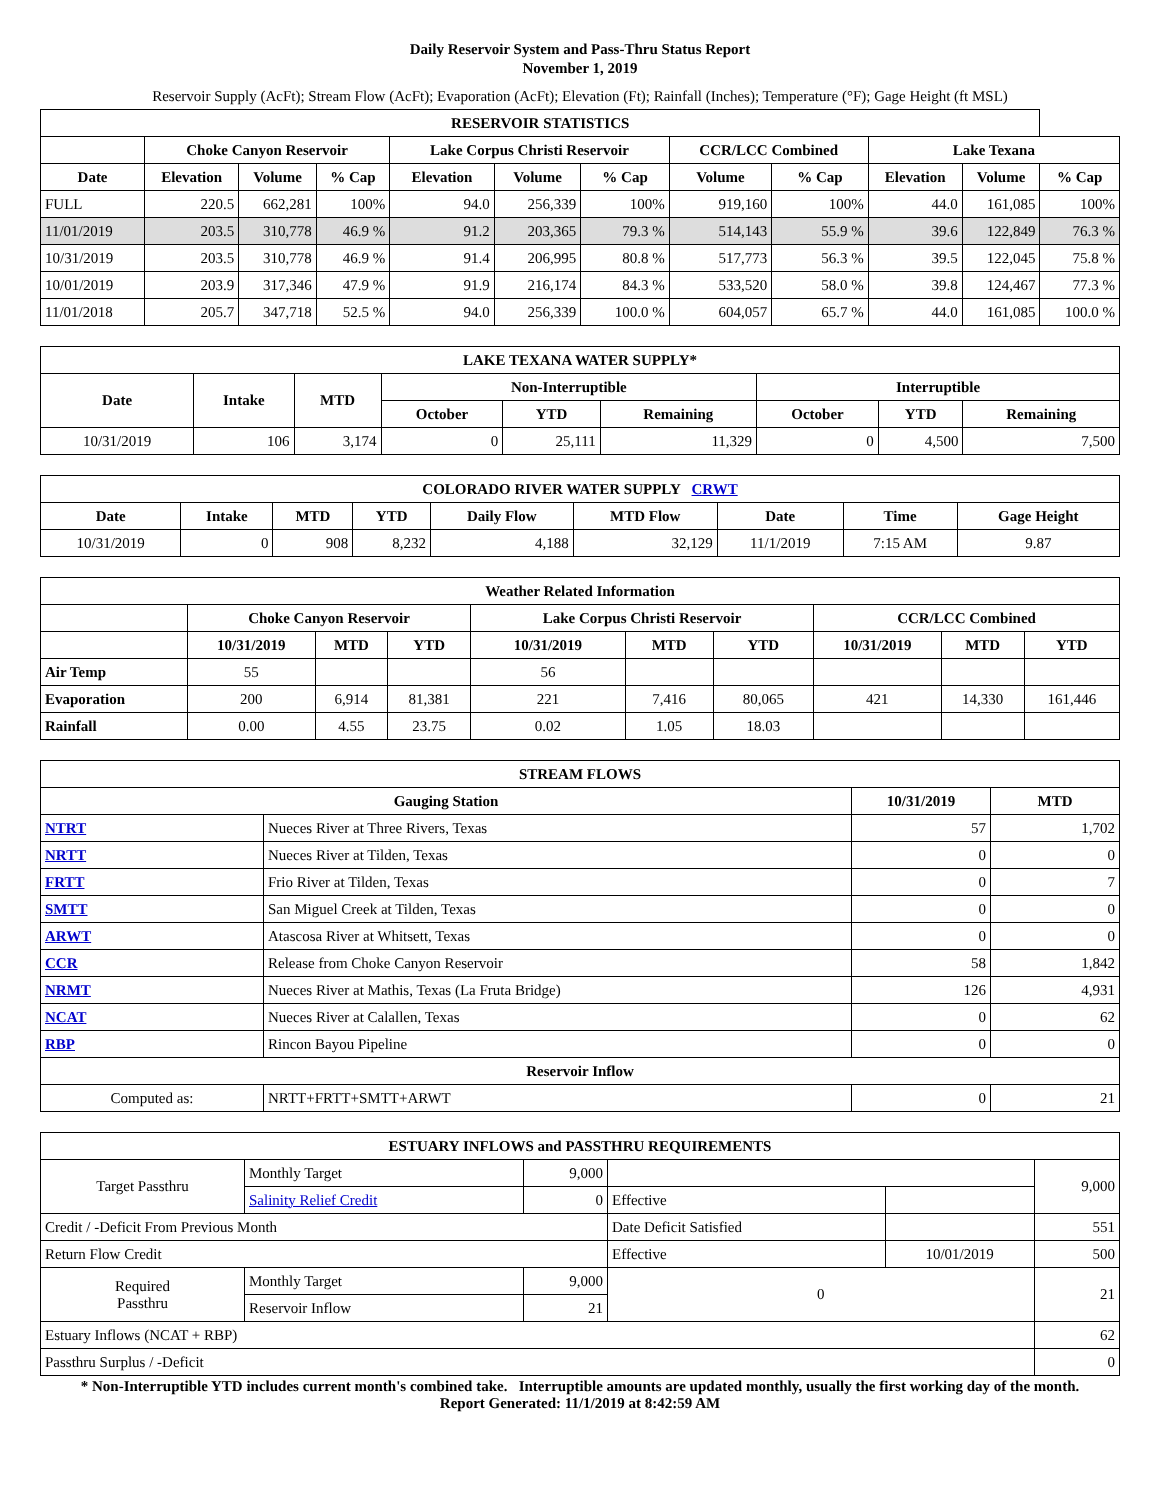Daily Reservoir System and Pass-Thru Status Report
November 1, 2019
Reservoir Supply (AcFt); Stream Flow (AcFt); Evaporation (AcFt); Elevation (Ft); Rainfall (Inches); Temperature (°F); Gage Height (ft MSL)
| RESERVOIR STATISTICS | | | | | | | | | | | |
| --- | --- | --- | --- | --- | --- | --- | --- | --- | --- | --- | --- |
| | Choke Canyon Reservoir | | | Lake Corpus Christi Reservoir | | | CCR/LCC Combined | | Lake Texana | | |
| Date | Elevation | Volume | % Cap | Elevation | Volume | % Cap | Volume | % Cap | Elevation | Volume | % Cap |
| FULL | 220.5 | 662,281 | 100% | 94.0 | 256,339 | 100% | 919,160 | 100% | 44.0 | 161,085 | 100% |
| 11/01/2019 | 203.5 | 310,778 | 46.9 % | 91.2 | 203,365 | 79.3 % | 514,143 | 55.9 % | 39.6 | 122,849 | 76.3 % |
| 10/31/2019 | 203.5 | 310,778 | 46.9 % | 91.4 | 206,995 | 80.8 % | 517,773 | 56.3 % | 39.5 | 122,045 | 75.8 % |
| 10/01/2019 | 203.9 | 317,346 | 47.9 % | 91.9 | 216,174 | 84.3 % | 533,520 | 58.0 % | 39.8 | 124,467 | 77.3 % |
| 11/01/2018 | 205.7 | 347,718 | 52.5 % | 94.0 | 256,339 | 100.0 % | 604,057 | 65.7 % | 44.0 | 161,085 | 100.0 % |
| LAKE TEXANA WATER SUPPLY* | | | | | | | | |
| --- | --- | --- | --- | --- | --- | --- | --- | --- |
| Date | Intake | MTD | Non-Interruptible | | | Interruptible | | |
| | | | October | YTD | Remaining | October | YTD | Remaining |
| 10/31/2019 | 106 | 3,174 | 0 | 25,111 | 11,329 | 0 | 4,500 | 7,500 |
| COLORADO RIVER WATER SUPPLY CRWT | | | | | | | | |
| --- | --- | --- | --- | --- | --- | --- | --- | --- |
| Date | Intake | MTD | YTD | Daily Flow | MTD Flow | Date | Time | Gage Height |
| 10/31/2019 | 0 | 908 | 8,232 | 4,188 | 32,129 | 11/1/2019 | 7:15 AM | 9.87 |
| Weather Related Information | | | | | | | | | |
| --- | --- | --- | --- | --- | --- | --- | --- | --- | --- |
| | Choke Canyon Reservoir | | | Lake Corpus Christi Reservoir | | | CCR/LCC Combined | | |
| | 10/31/2019 | MTD | YTD | 10/31/2019 | MTD | YTD | 10/31/2019 | MTD | YTD |
| Air Temp | 55 | | | 56 | | | | | |
| Evaporation | 200 | 6,914 | 81,381 | 221 | 7,416 | 80,065 | 421 | 14,330 | 161,446 |
| Rainfall | 0.00 | 4.55 | 23.75 | 0.02 | 1.05 | 18.03 | | | |
| STREAM FLOWS | | | |
| --- | --- | --- | --- |
| Gauging Station | | 10/31/2019 | MTD |
| NTRT | Nueces River at Three Rivers, Texas | 57 | 1,702 |
| NRTT | Nueces River at Tilden, Texas | 0 | 0 |
| FRTT | Frio River at Tilden, Texas | 0 | 7 |
| SMTT | San Miguel Creek at Tilden, Texas | 0 | 0 |
| ARWT | Atascosa River at Whitsett, Texas | 0 | 0 |
| CCR | Release from Choke Canyon Reservoir | 58 | 1,842 |
| NRMT | Nueces River at Mathis, Texas (La Fruta Bridge) | 126 | 4,931 |
| NCAT | Nueces River at Calallen, Texas | 0 | 62 |
| RBP | Rincon Bayou Pipeline | 0 | 0 |
| Reservoir Inflow | | | |
| Computed as: | NRTT+FRTT+SMTT+ARWT | 0 | 21 |
| ESTUARY INFLOWS and PASSTHRU REQUIREMENTS | | | | | |
| --- | --- | --- | --- | --- | --- |
| Target Passthru | Monthly Target | 9,000 | | | 9,000 |
| | Salinity Relief Credit | 0 | Effective | | |
| Credit / -Deficit From Previous Month | | | Date Deficit Satisfied | | 551 |
| Return Flow Credit | | | Effective | 10/01/2019 | 500 |
| Required Passthru | Monthly Target | 9,000 | 0 | | 21 |
| | Reservoir Inflow | 21 | | | |
| Estuary Inflows (NCAT + RBP) | | | | | 62 |
| Passthru Surplus / -Deficit | | | | | 0 |
* Non-Interruptible YTD includes current month's combined take. Interruptible amounts are updated monthly, usually the first working day of the month.
Report Generated: 11/1/2019 at 8:42:59 AM